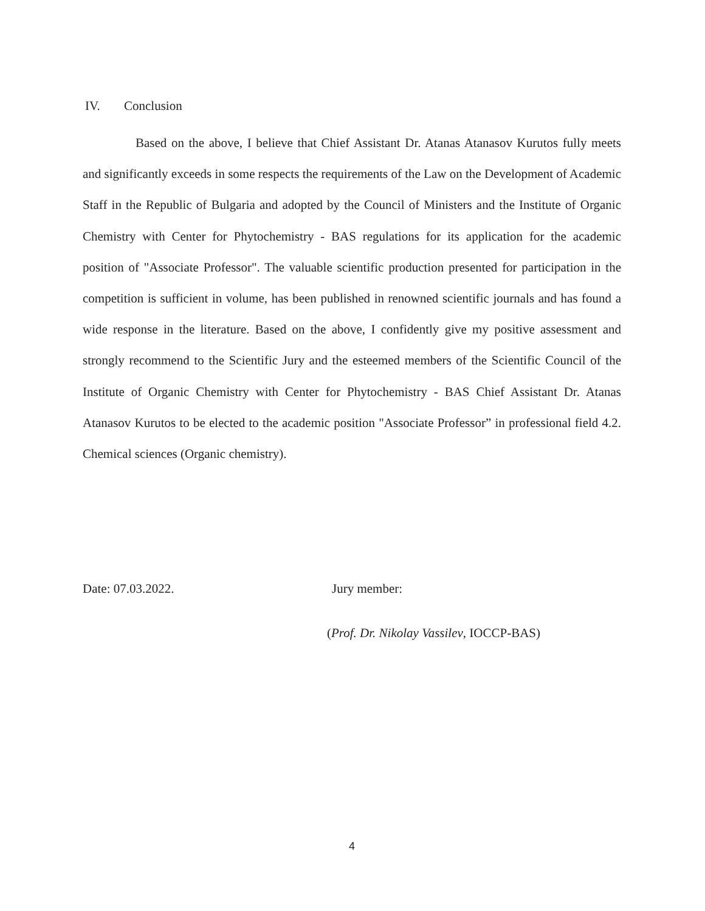IV. Conclusion
Based on the above, I believe that Chief Assistant Dr. Atanas Atanasov Kurutos fully meets and significantly exceeds in some respects the requirements of the Law on the Development of Academic Staff in the Republic of Bulgaria and adopted by the Council of Ministers and the Institute of Organic Chemistry with Center for Phytochemistry - BAS regulations for its application for the academic position of "Associate Professor". The valuable scientific production presented for participation in the competition is sufficient in volume, has been published in renowned scientific journals and has found a wide response in the literature. Based on the above, I confidently give my positive assessment and strongly recommend to the Scientific Jury and the esteemed members of the Scientific Council of the Institute of Organic Chemistry with Center for Phytochemistry - BAS Chief Assistant Dr. Atanas Atanasov Kurutos to be elected to the academic position "Associate Professor” in professional field 4.2. Chemical sciences (Organic chemistry).
Date: 07.03.2022. Jury member:
(Prof. Dr. Nikolay Vassilev, IOCCP-BAS)
4